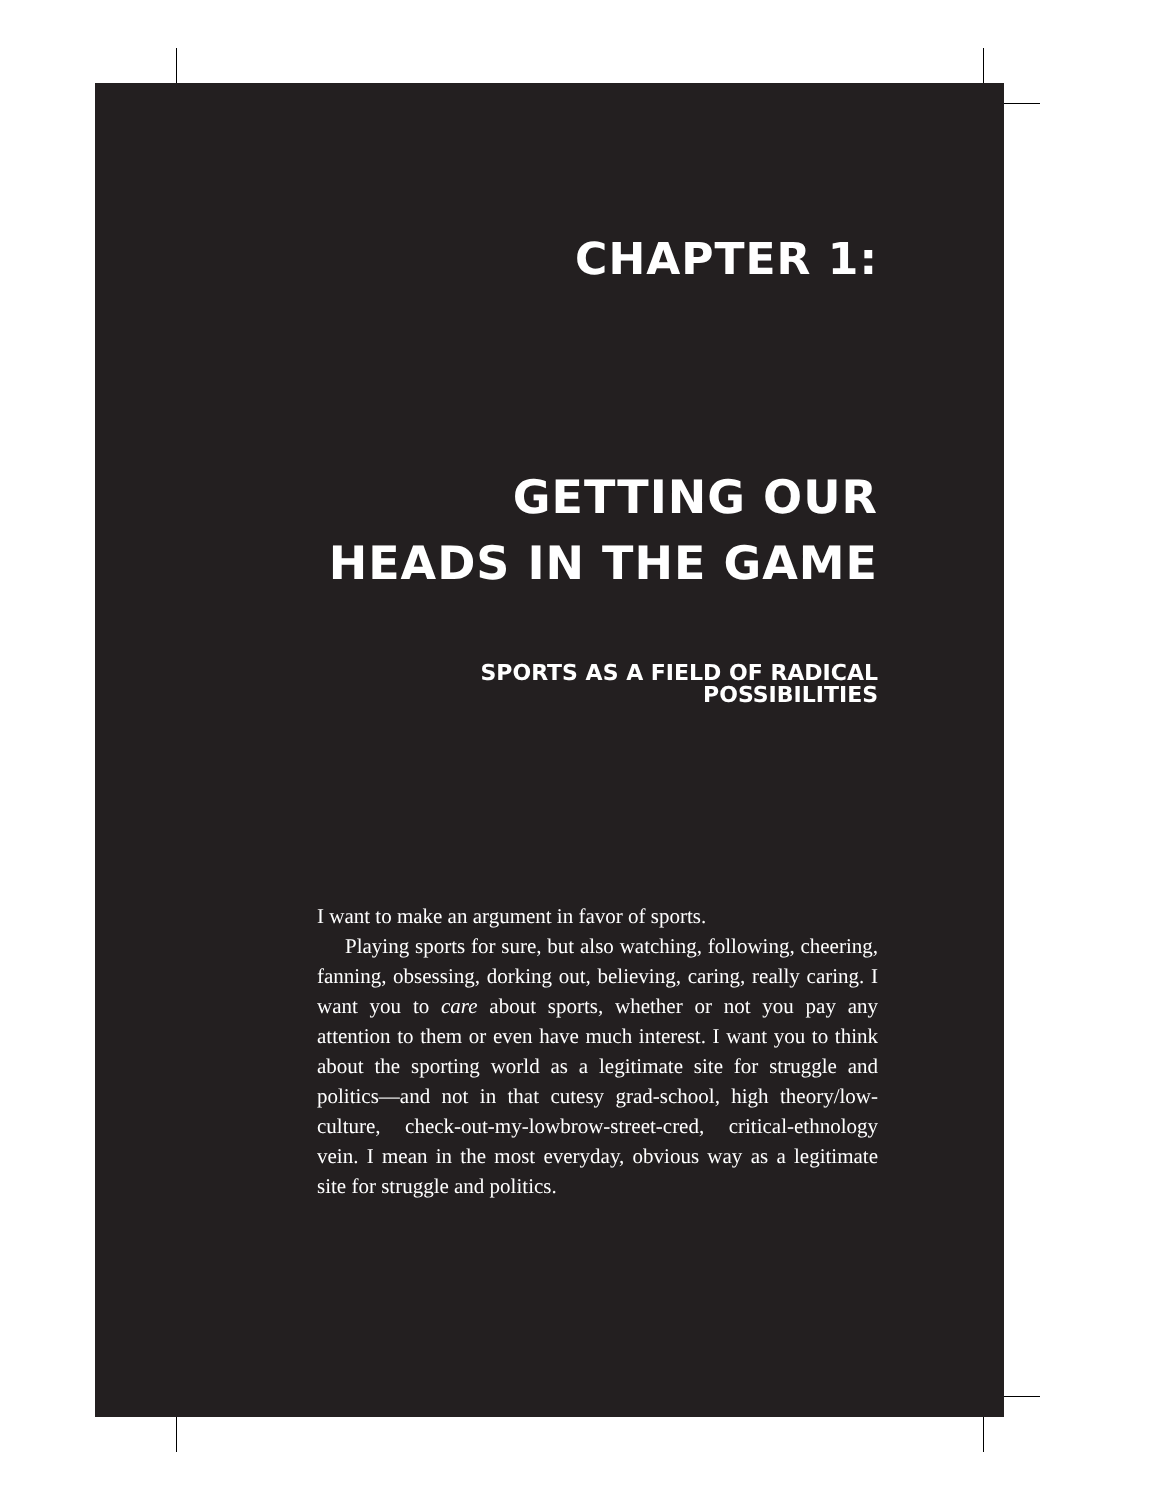CHAPTER 1:
GETTING OUR HEADS IN THE GAME
SPORTS AS A FIELD OF RADICAL POSSIBILITIES
I want to make an argument in favor of sports.
Playing sports for sure, but also watching, following, cheering, fanning, obsessing, dorking out, believing, caring, really caring. I want you to care about sports, whether or not you pay any attention to them or even have much interest. I want you to think about the sporting world as a legitimate site for struggle and politics—and not in that cutesy grad-school, high theory/low-culture, check-out-my-lowbrow-street-cred, critical-ethnology vein. I mean in the most everyday, obvious way as a legitimate site for struggle and politics.